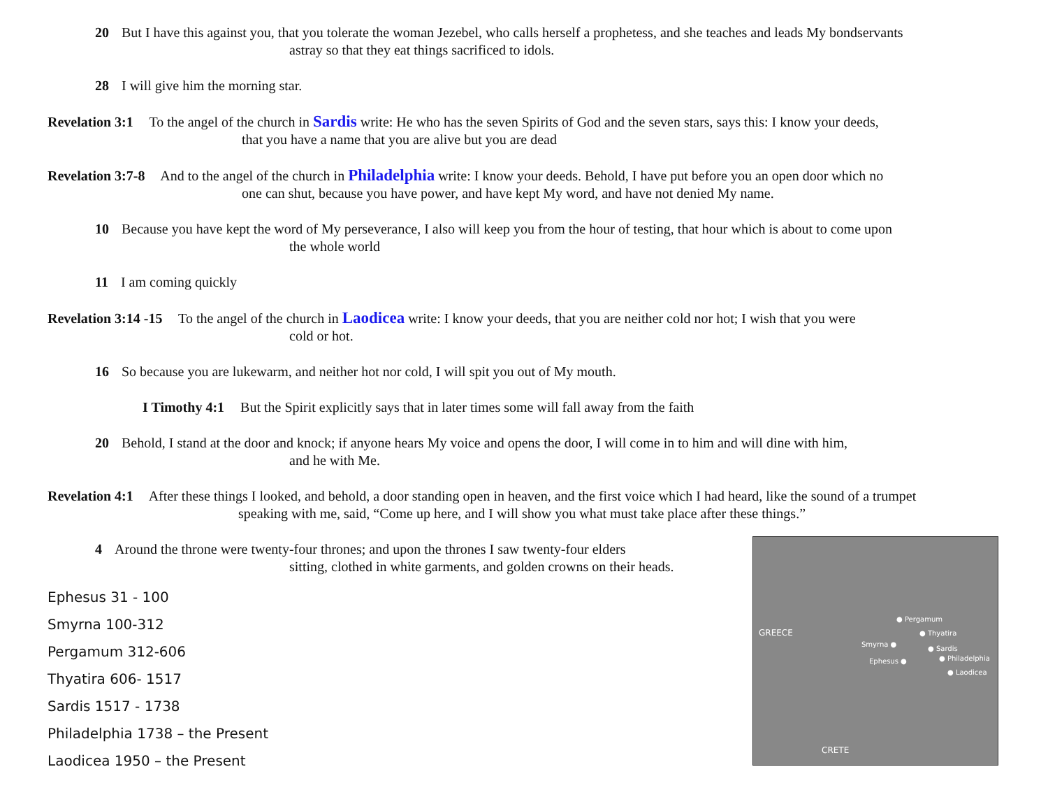20 But I have this against you, that you tolerate the woman Jezebel, who calls herself a prophetess, and she teaches and leads My bondservants
astray so that they eat things sacrificed to idols.
28 I will give him the morning star.
Revelation 3:1 To the angel of the church in Sardis write: He who has the seven Spirits of God and the seven stars, says this: I know your deeds,
that you have a name that you are alive but you are dead
Revelation 3:7-8 And to the angel of the church in Philadelphia write: I know your deeds. Behold, I have put before you an open door which no
one can shut, because you have power, and have kept My word, and have not denied My name.
10 Because you have kept the word of My perseverance, I also will keep you from the hour of testing, that hour which is about to come upon
the whole world
11 I am coming quickly
Revelation 3:14 -15 To the angel of the church in Laodicea write: I know your deeds, that you are neither cold nor hot; I wish that you were
cold or hot.
16 So because you are lukewarm, and neither hot nor cold, I will spit you out of My mouth.
I Timothy 4:1 But the Spirit explicitly says that in later times some will fall away from the faith
20 Behold, I stand at the door and knock; if anyone hears My voice and opens the door, I will come in to him and will dine with him,
and he with Me.
Revelation 4:1 After these things I looked, and behold, a door standing open in heaven, and the first voice which I had heard, like the sound of a trumpet
speaking with me, said, “Come up here, and I will show you what must take place after these things.”
4 Around the throne were twenty-four thrones; and upon the thrones I saw twenty-four elders
sitting, clothed in white garments, and golden crowns on their heads.
Ephesus 31 - 100
Smyrna 100-312
Pergamum 312-606
Thyatira 606- 1517
Sardis 1517 - 1738
Philadelphia 1738 – the Present
Laodicea 1950 – the Present
GREECE
● Pergamum
● Thyatira
Smyrna ●
● Sardis
Ephesus ● ● Philadelphia
● Laodicea
CRETE